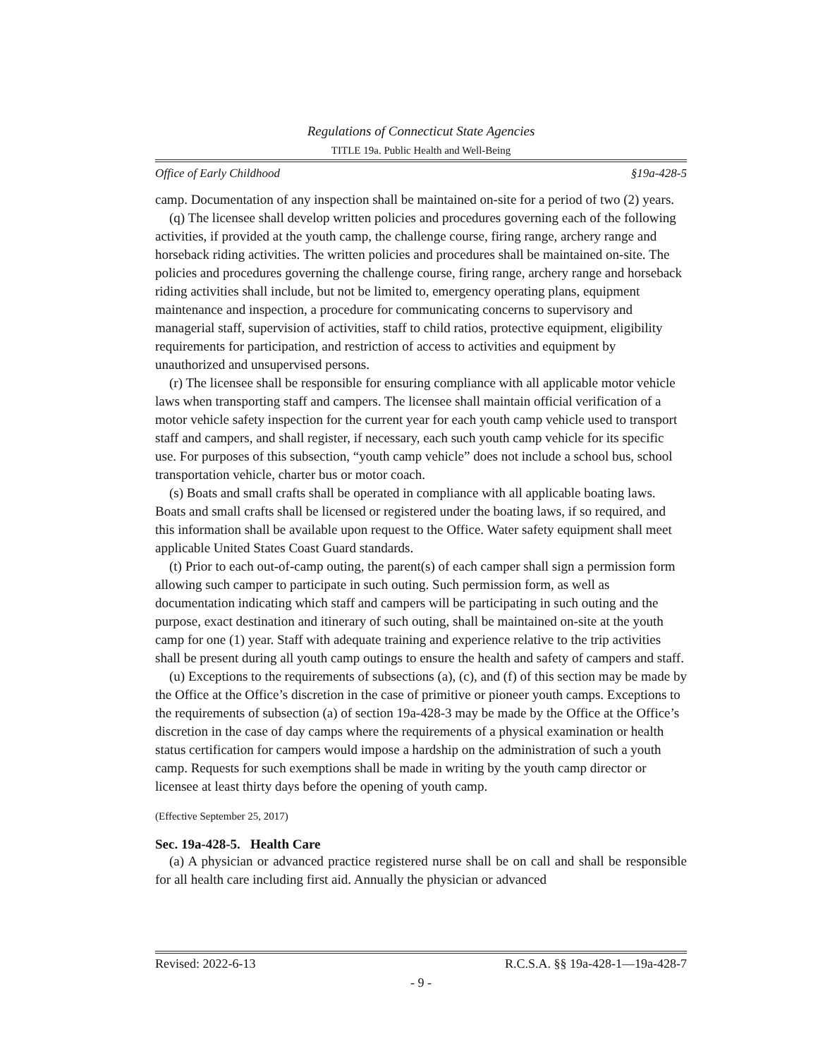Regulations of Connecticut State Agencies
TITLE 19a. Public Health and Well-Being
Office of Early Childhood §19a-428-5
camp. Documentation of any inspection shall be maintained on-site for a period of two (2) years.
(q) The licensee shall develop written policies and procedures governing each of the following activities, if provided at the youth camp, the challenge course, firing range, archery range and horseback riding activities. The written policies and procedures shall be maintained on-site. The policies and procedures governing the challenge course, firing range, archery range and horseback riding activities shall include, but not be limited to, emergency operating plans, equipment maintenance and inspection, a procedure for communicating concerns to supervisory and managerial staff, supervision of activities, staff to child ratios, protective equipment, eligibility requirements for participation, and restriction of access to activities and equipment by unauthorized and unsupervised persons.
(r) The licensee shall be responsible for ensuring compliance with all applicable motor vehicle laws when transporting staff and campers. The licensee shall maintain official verification of a motor vehicle safety inspection for the current year for each youth camp vehicle used to transport staff and campers, and shall register, if necessary, each such youth camp vehicle for its specific use. For purposes of this subsection, “youth camp vehicle” does not include a school bus, school transportation vehicle, charter bus or motor coach.
(s) Boats and small crafts shall be operated in compliance with all applicable boating laws. Boats and small crafts shall be licensed or registered under the boating laws, if so required, and this information shall be available upon request to the Office. Water safety equipment shall meet applicable United States Coast Guard standards.
(t) Prior to each out-of-camp outing, the parent(s) of each camper shall sign a permission form allowing such camper to participate in such outing. Such permission form, as well as documentation indicating which staff and campers will be participating in such outing and the purpose, exact destination and itinerary of such outing, shall be maintained on-site at the youth camp for one (1) year. Staff with adequate training and experience relative to the trip activities shall be present during all youth camp outings to ensure the health and safety of campers and staff.
(u) Exceptions to the requirements of subsections (a), (c), and (f) of this section may be made by the Office at the Office’s discretion in the case of primitive or pioneer youth camps. Exceptions to the requirements of subsection (a) of section 19a-428-3 may be made by the Office at the Office’s discretion in the case of day camps where the requirements of a physical examination or health status certification for campers would impose a hardship on the administration of such a youth camp. Requests for such exemptions shall be made in writing by the youth camp director or licensee at least thirty days before the opening of youth camp.
(Effective September 25, 2017)
Sec. 19a-428-5. Health Care
(a) A physician or advanced practice registered nurse shall be on call and shall be responsible for all health care including first aid. Annually the physician or advanced
Revised: 2022-6-13 R.C.S.A. §§ 19a-428-1—19a-428-7
- 9 -